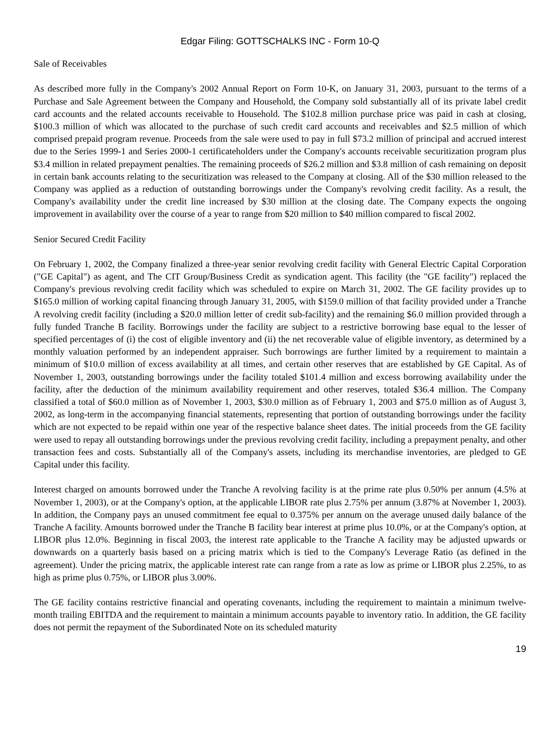Edgar Filing: GOTTSCHALKS INC - Form 10-Q
Sale of Receivables
As described more fully in the Company's 2002 Annual Report on Form 10-K, on January 31, 2003, pursuant to the terms of a Purchase and Sale Agreement between the Company and Household, the Company sold substantially all of its private label credit card accounts and the related accounts receivable to Household. The $102.8 million purchase price was paid in cash at closing, $100.3 million of which was allocated to the purchase of such credit card accounts and receivables and $2.5 million of which comprised prepaid program revenue. Proceeds from the sale were used to pay in full $73.2 million of principal and accrued interest due to the Series 1999-1 and Series 2000-1 certificateholders under the Company's accounts receivable securitization program plus $3.4 million in related prepayment penalties. The remaining proceeds of $26.2 million and $3.8 million of cash remaining on deposit in certain bank accounts relating to the securitization was released to the Company at closing. All of the $30 million released to the Company was applied as a reduction of outstanding borrowings under the Company's revolving credit facility. As a result, the Company's availability under the credit line increased by $30 million at the closing date. The Company expects the ongoing improvement in availability over the course of a year to range from $20 million to $40 million compared to fiscal 2002.
Senior Secured Credit Facility
On February 1, 2002, the Company finalized a three-year senior revolving credit facility with General Electric Capital Corporation ("GE Capital") as agent, and The CIT Group/Business Credit as syndication agent. This facility (the "GE facility") replaced the Company's previous revolving credit facility which was scheduled to expire on March 31, 2002. The GE facility provides up to $165.0 million of working capital financing through January 31, 2005, with $159.0 million of that facility provided under a Tranche A revolving credit facility (including a $20.0 million letter of credit sub-facility) and the remaining $6.0 million provided through a fully funded Tranche B facility. Borrowings under the facility are subject to a restrictive borrowing base equal to the lesser of specified percentages of (i) the cost of eligible inventory and (ii) the net recoverable value of eligible inventory, as determined by a monthly valuation performed by an independent appraiser. Such borrowings are further limited by a requirement to maintain a minimum of $10.0 million of excess availability at all times, and certain other reserves that are established by GE Capital. As of November 1, 2003, outstanding borrowings under the facility totaled $101.4 million and excess borrowing availability under the facility, after the deduction of the minimum availability requirement and other reserves, totaled $36.4 million. The Company classified a total of $60.0 million as of November 1, 2003, $30.0 million as of February 1, 2003 and $75.0 million as of August 3, 2002, as long-term in the accompanying financial statements, representing that portion of outstanding borrowings under the facility which are not expected to be repaid within one year of the respective balance sheet dates. The initial proceeds from the GE facility were used to repay all outstanding borrowings under the previous revolving credit facility, including a prepayment penalty, and other transaction fees and costs. Substantially all of the Company's assets, including its merchandise inventories, are pledged to GE Capital under this facility.
Interest charged on amounts borrowed under the Tranche A revolving facility is at the prime rate plus 0.50% per annum (4.5% at November 1, 2003), or at the Company's option, at the applicable LIBOR rate plus 2.75% per annum (3.87% at November 1, 2003). In addition, the Company pays an unused commitment fee equal to 0.375% per annum on the average unused daily balance of the Tranche A facility. Amounts borrowed under the Tranche B facility bear interest at prime plus 10.0%, or at the Company's option, at LIBOR plus 12.0%. Beginning in fiscal 2003, the interest rate applicable to the Tranche A facility may be adjusted upwards or downwards on a quarterly basis based on a pricing matrix which is tied to the Company's Leverage Ratio (as defined in the agreement). Under the pricing matrix, the applicable interest rate can range from a rate as low as prime or LIBOR plus 2.25%, to as high as prime plus 0.75%, or LIBOR plus 3.00%.
The GE facility contains restrictive financial and operating covenants, including the requirement to maintain a minimum twelve-month trailing EBITDA and the requirement to maintain a minimum accounts payable to inventory ratio. In addition, the GE facility does not permit the repayment of the Subordinated Note on its scheduled maturity
19